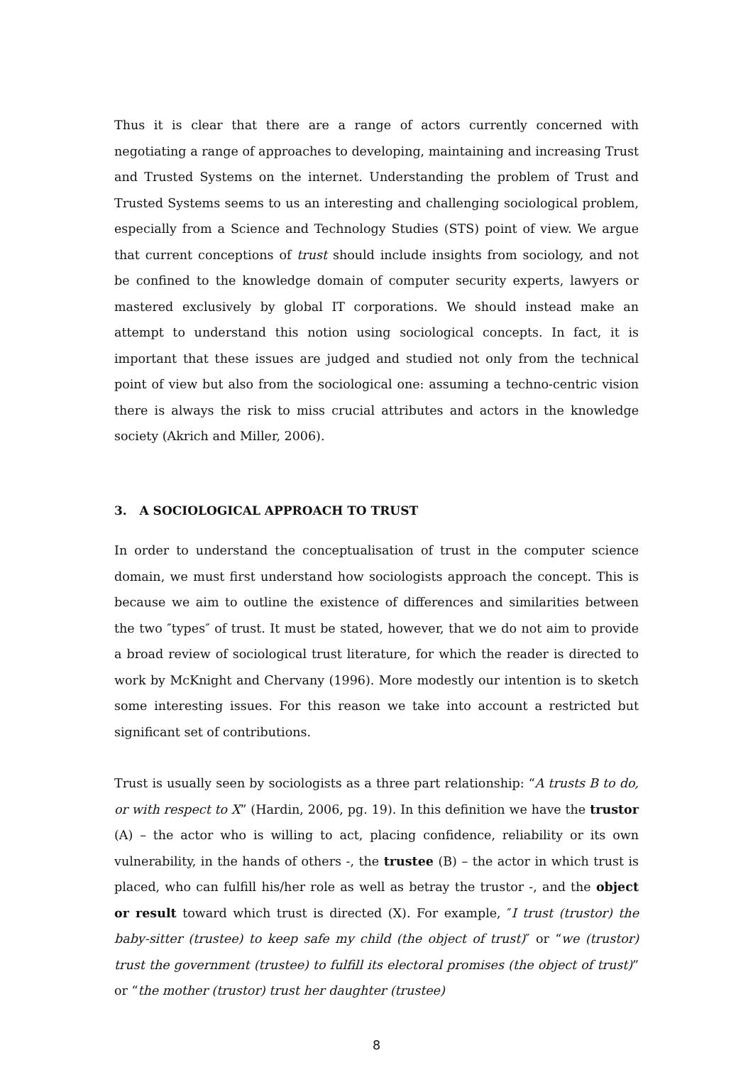Thus it is clear that there are a range of actors currently concerned with negotiating a range of approaches to developing, maintaining and increasing Trust and Trusted Systems on the internet. Understanding the problem of Trust and Trusted Systems seems to us an interesting and challenging sociological problem, especially from a Science and Technology Studies (STS) point of view. We argue that current conceptions of trust should include insights from sociology, and not be confined to the knowledge domain of computer security experts, lawyers or mastered exclusively by global IT corporations. We should instead make an attempt to understand this notion using sociological concepts. In fact, it is important that these issues are judged and studied not only from the technical point of view but also from the sociological one: assuming a techno-centric vision there is always the risk to miss crucial attributes and actors in the knowledge society (Akrich and Miller, 2006).
3. A SOCIOLOGICAL APPROACH TO TRUST
In order to understand the conceptualisation of trust in the computer science domain, we must first understand how sociologists approach the concept. This is because we aim to outline the existence of differences and similarities between the two ″types″ of trust. It must be stated, however, that we do not aim to provide a broad review of sociological trust literature, for which the reader is directed to work by McKnight and Chervany (1996). More modestly our intention is to sketch some interesting issues. For this reason we take into account a restricted but significant set of contributions.
Trust is usually seen by sociologists as a three part relationship: “A trusts B to do, or with respect to X” (Hardin, 2006, pg. 19). In this definition we have the trustor (A) – the actor who is willing to act, placing confidence, reliability or its own vulnerability, in the hands of others -, the trustee (B) – the actor in which trust is placed, who can fulfill his/her role as well as betray the trustor -, and the object or result toward which trust is directed (X). For example, ″I trust (trustor) the baby-sitter (trustee) to keep safe my child (the object of trust)″ or “we (trustor) trust the government (trustee) to fulfill its electoral promises (the object of trust)” or “the mother (trustor) trust her daughter (trustee)
8